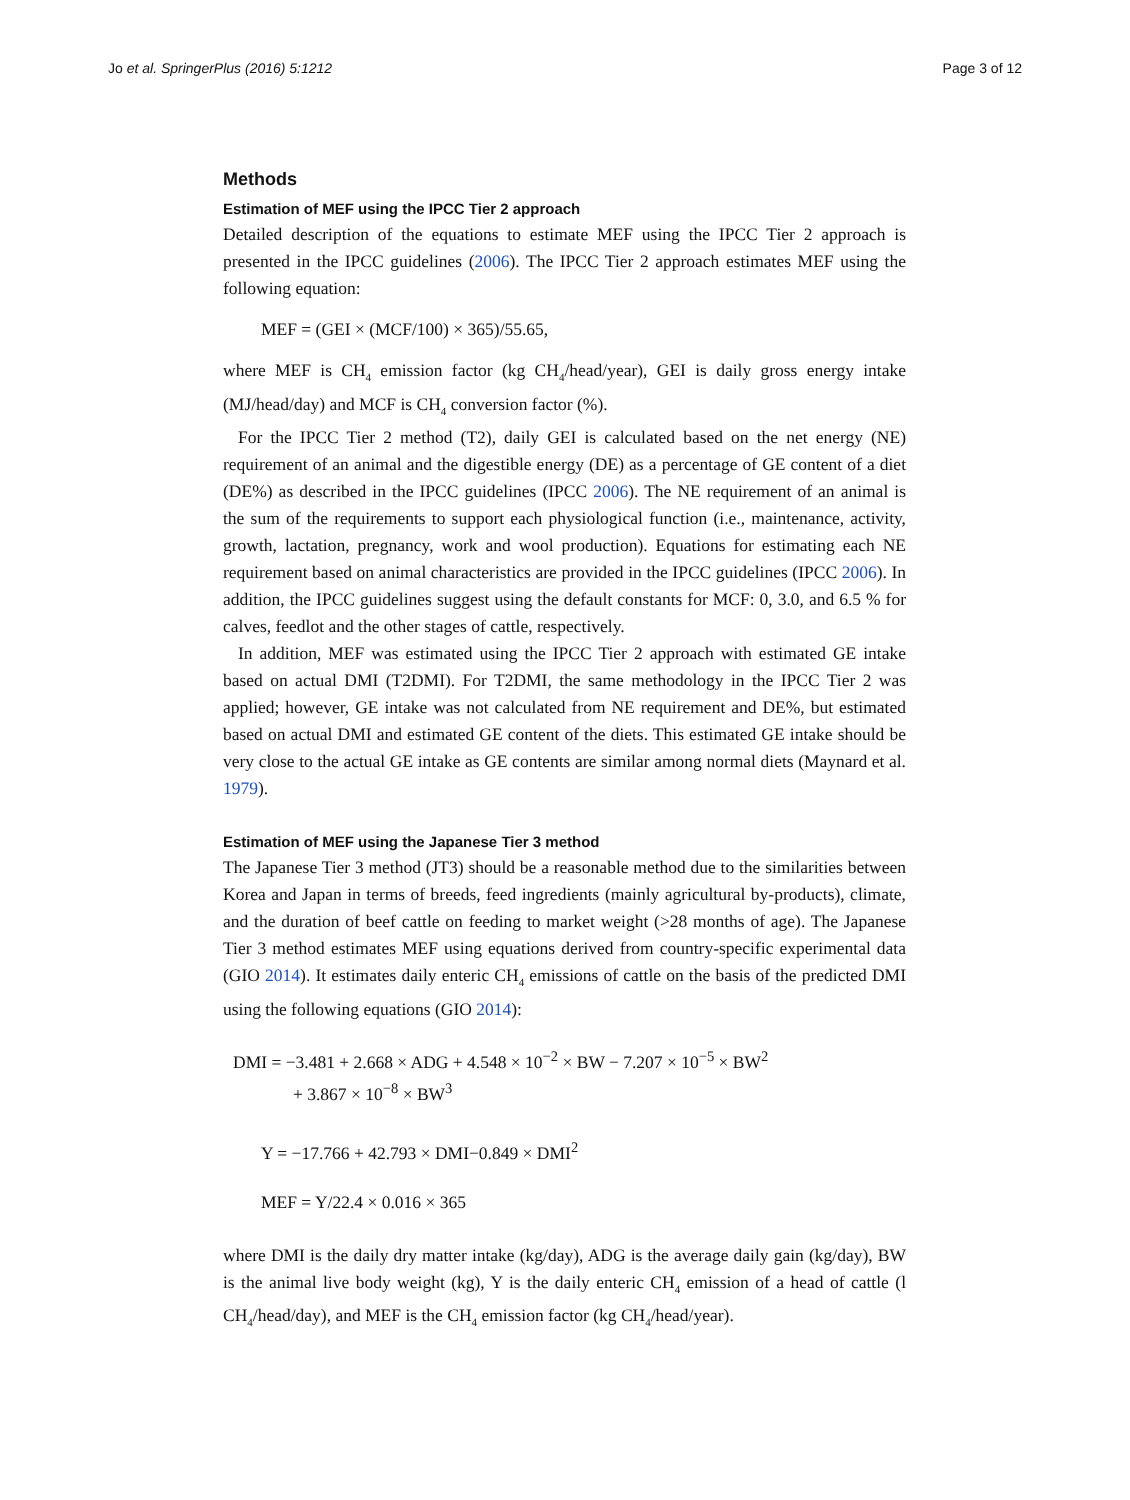Jo et al. SpringerPlus (2016) 5:1212 Page 3 of 12
Methods
Estimation of MEF using the IPCC Tier 2 approach
Detailed description of the equations to estimate MEF using the IPCC Tier 2 approach is presented in the IPCC guidelines (2006). The IPCC Tier 2 approach estimates MEF using the following equation:
MEF = (GEI × (MCF/100) × 365)/55.65,
where MEF is CH<sub>4</sub> emission factor (kg CH<sub>4</sub>/head/year), GEI is daily gross energy intake (MJ/head/day) and MCF is CH<sub>4</sub> conversion factor (%).
For the IPCC Tier 2 method (T2), daily GEI is calculated based on the net energy (NE) requirement of an animal and the digestible energy (DE) as a percentage of GE content of a diet (DE%) as described in the IPCC guidelines (IPCC 2006). The NE requirement of an animal is the sum of the requirements to support each physiological function (i.e., maintenance, activity, growth, lactation, pregnancy, work and wool production). Equations for estimating each NE requirement based on animal characteristics are provided in the IPCC guidelines (IPCC 2006). In addition, the IPCC guidelines suggest using the default constants for MCF: 0, 3.0, and 6.5 % for calves, feedlot and the other stages of cattle, respectively.
In addition, MEF was estimated using the IPCC Tier 2 approach with estimated GE intake based on actual DMI (T2DMI). For T2DMI, the same methodology in the IPCC Tier 2 was applied; however, GE intake was not calculated from NE requirement and DE%, but estimated based on actual DMI and estimated GE content of the diets. This estimated GE intake should be very close to the actual GE intake as GE contents are similar among normal diets (Maynard et al. 1979).
Estimation of MEF using the Japanese Tier 3 method
The Japanese Tier 3 method (JT3) should be a reasonable method due to the similarities between Korea and Japan in terms of breeds, feed ingredients (mainly agricultural by-products), climate, and the duration of beef cattle on feeding to market weight (>28 months of age). The Japanese Tier 3 method estimates MEF using equations derived from country-specific experimental data (GIO 2014). It estimates daily enteric CH<sub>4</sub> emissions of cattle on the basis of the predicted DMI using the following equations (GIO 2014):
DMI = −3.481 + 2.668 × ADG + 4.548 × 10<sup>−2</sup> × BW − 7.207 × 10<sup>−5</sup> × BW<sup>2</sup>
+ 3.867 × 10<sup>−8</sup> × BW<sup>3</sup>
Y = −17.766 + 42.793 × DMI−0.849 × DMI<sup>2</sup>
MEF = Y/22.4 × 0.016 × 365
where DMI is the daily dry matter intake (kg/day), ADG is the average daily gain (kg/day), BW is the animal live body weight (kg), Y is the daily enteric CH<sub>4</sub> emission of a head of cattle (l CH<sub>4</sub>/head/day), and MEF is the CH<sub>4</sub> emission factor (kg CH<sub>4</sub>/head/year).